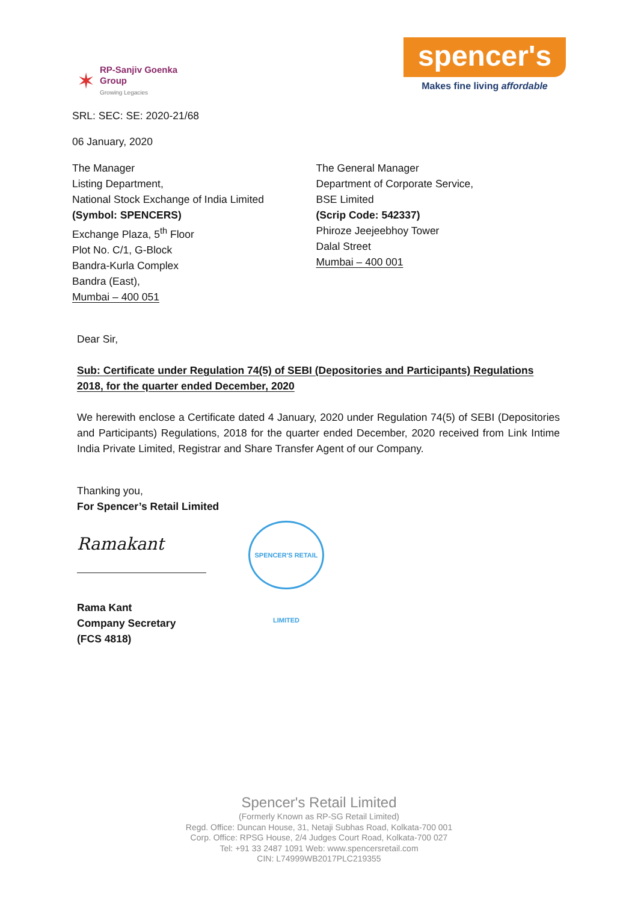✶
RP-Sanjiv Goenka
Group
Growing Legacies
spencer's
Makes fine living affordable
SRL: SEC: SE: 2020-21/68
06 January, 2020
The Manager
Listing Department,
National Stock Exchange of India Limited
(Symbol: SPENCERS)
Exchange Plaza, 5<sup>th</sup> Floor
Plot No. C/1, G-Block
Bandra-Kurla Complex
Bandra (East),
Mumbai – 400 051
The General Manager
Department of Corporate Service,
BSE Limited
(Scrip Code: 542337)
Phiroze Jeejeebhoy Tower
Dalal Street
Mumbai – 400 001
Dear Sir,
Sub: Certificate under Regulation 74(5) of SEBI (Depositories and Participants) Regulations 2018, for the quarter ended December, 2020
We herewith enclose a Certificate dated 4 January, 2020 under Regulation 74(5) of SEBI (Depositories and Participants) Regulations, 2018 for the quarter ended December, 2020 received from Link Intime India Private Limited, Registrar and Share Transfer Agent of our Company.
Thanking you,
For Spencer’s Retail Limited
Ramakant
SPENCER'S RETAIL LIMITED
Rama Kant
Company Secretary
(FCS 4818)
Spencer's Retail Limited
(Formerly Known as RP-SG Retail Limited)
Regd. Office: Duncan House, 31, Netaji Subhas Road, Kolkata-700 001
Corp. Office: RPSG House, 2/4 Judges Court Road, Kolkata-700 027
Tel: +91 33 2487 1091 Web: www.spencersretail.com
CIN: L74999WB2017PLC219355